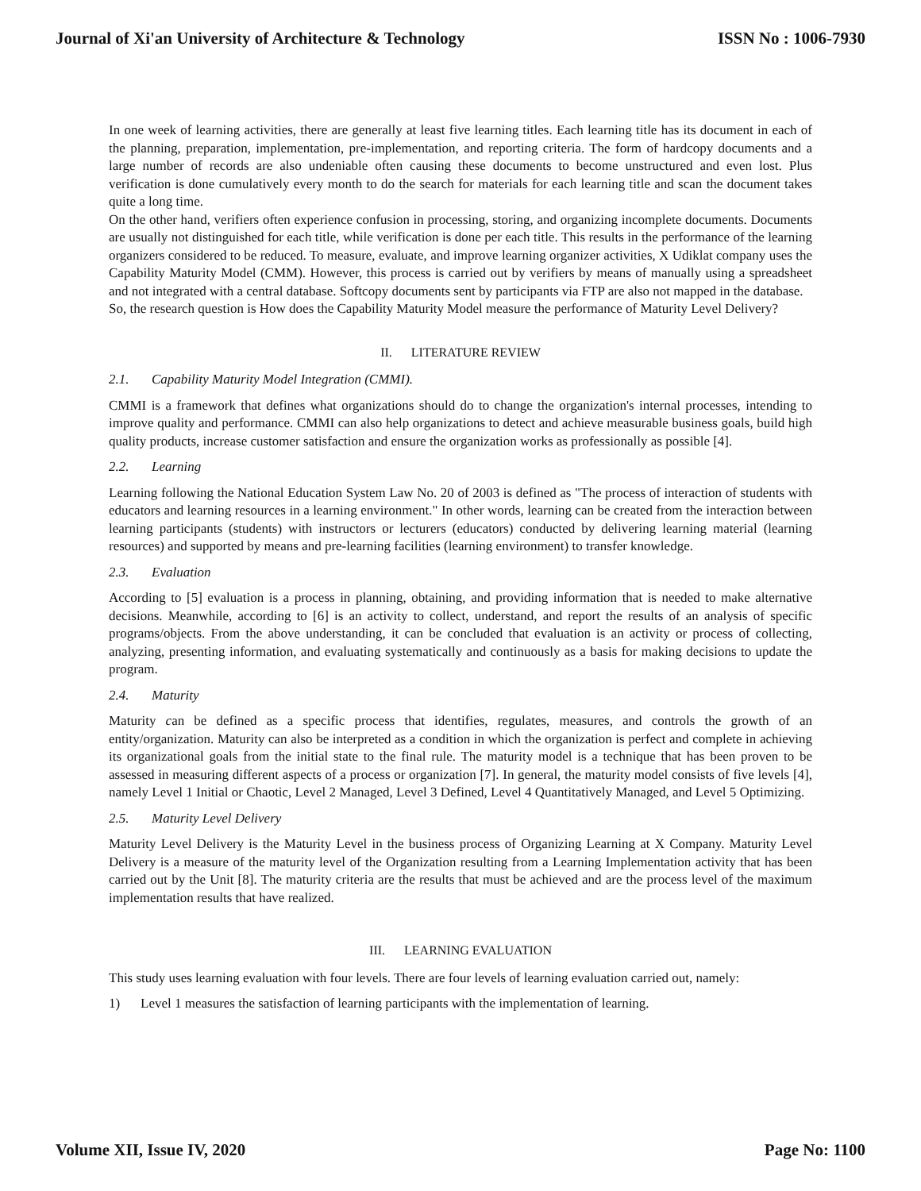Journal of Xi'an University of Architecture & Technology ISSN No : 1006-7930
In one week of learning activities, there are generally at least five learning titles. Each learning title has its document in each of the planning, preparation, implementation, pre-implementation, and reporting criteria. The form of hardcopy documents and a large number of records are also undeniable often causing these documents to become unstructured and even lost. Plus verification is done cumulatively every month to do the search for materials for each learning title and scan the document takes quite a long time.
On the other hand, verifiers often experience confusion in processing, storing, and organizing incomplete documents. Documents are usually not distinguished for each title, while verification is done per each title. This results in the performance of the learning organizers considered to be reduced. To measure, evaluate, and improve learning organizer activities, X Udiklat company uses the Capability Maturity Model (CMM). However, this process is carried out by verifiers by means of manually using a spreadsheet and not integrated with a central database. Softcopy documents sent by participants via FTP are also not mapped in the database.
So, the research question is How does the Capability Maturity Model measure the performance of Maturity Level Delivery?
II. LITERATURE REVIEW
2.1. Capability Maturity Model Integration (CMMI).
CMMI is a framework that defines what organizations should do to change the organization's internal processes, intending to improve quality and performance. CMMI can also help organizations to detect and achieve measurable business goals, build high quality products, increase customer satisfaction and ensure the organization works as professionally as possible [4].
2.2. Learning
Learning following the National Education System Law No. 20 of 2003 is defined as "The process of interaction of students with educators and learning resources in a learning environment." In other words, learning can be created from the interaction between learning participants (students) with instructors or lecturers (educators) conducted by delivering learning material (learning resources) and supported by means and pre-learning facilities (learning environment) to transfer knowledge.
2.3. Evaluation
According to [5] evaluation is a process in planning, obtaining, and providing information that is needed to make alternative decisions. Meanwhile, according to [6] is an activity to collect, understand, and report the results of an analysis of specific programs/objects. From the above understanding, it can be concluded that evaluation is an activity or process of collecting, analyzing, presenting information, and evaluating systematically and continuously as a basis for making decisions to update the program.
2.4. Maturity
Maturity can be defined as a specific process that identifies, regulates, measures, and controls the growth of an entity/organization. Maturity can also be interpreted as a condition in which the organization is perfect and complete in achieving its organizational goals from the initial state to the final rule. The maturity model is a technique that has been proven to be assessed in measuring different aspects of a process or organization [7]. In general, the maturity model consists of five levels [4], namely Level 1 Initial or Chaotic, Level 2 Managed, Level 3 Defined, Level 4 Quantitatively Managed, and Level 5 Optimizing.
2.5. Maturity Level Delivery
Maturity Level Delivery is the Maturity Level in the business process of Organizing Learning at X Company. Maturity Level Delivery is a measure of the maturity level of the Organization resulting from a Learning Implementation activity that has been carried out by the Unit [8]. The maturity criteria are the results that must be achieved and are the process level of the maximum implementation results that have realized.
III. LEARNING EVALUATION
This study uses learning evaluation with four levels. There are four levels of learning evaluation carried out, namely:
1) Level 1 measures the satisfaction of learning participants with the implementation of learning.
Volume XII, Issue IV, 2020 Page No: 1100